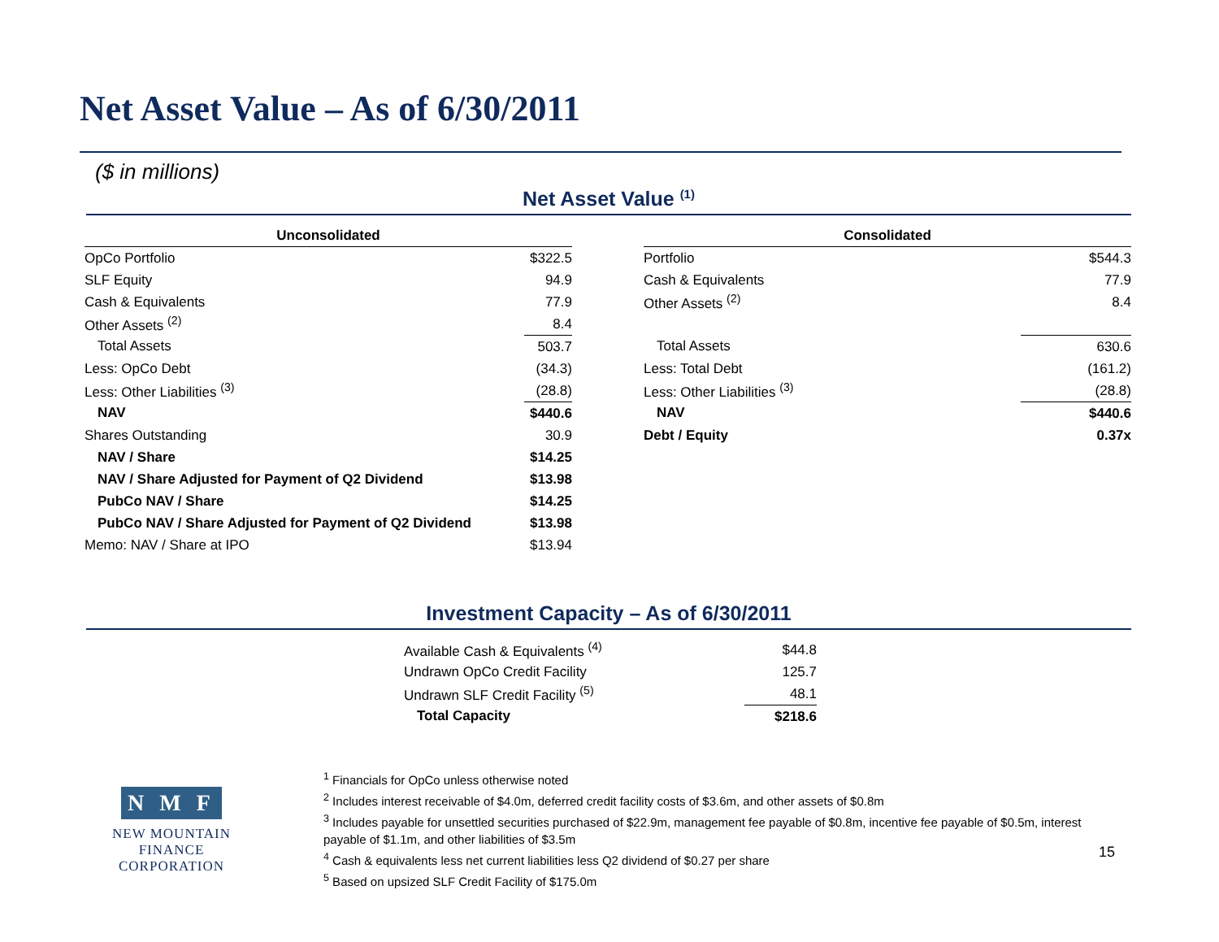Net Asset Value – As of 6/30/2011
($ in millions)
Net Asset Value <sup>(1)</sup>
| Unconsolidated | |
| --- | --- |
| OpCo Portfolio | $322.5 |
| SLF Equity | 94.9 |
| Cash & Equivalents | 77.9 |
| Other Assets <sup>(2)</sup> | 8.4 |
| Total Assets | 503.7 |
| Less: OpCo Debt | (34.3) |
| Less: Other Liabilities <sup>(3)</sup> | (28.8) |
| NAV | $440.6 |
| Shares Outstanding | 30.9 |
| NAV / Share | $14.25 |
| NAV / Share Adjusted for Payment of Q2 Dividend | $13.98 |
| PubCo NAV / Share | $14.25 |
| PubCo NAV / Share Adjusted for Payment of Q2 Dividend | $13.98 |
| Memo: NAV / Share at IPO | $13.94 |
| Consolidated | |
| --- | --- |
| Portfolio | $544.3 |
| Cash & Equivalents | 77.9 |
| Other Assets <sup>(2)</sup> | 8.4 |
| Total Assets | 630.6 |
| Less: Total Debt | (161.2) |
| Less: Other Liabilities <sup>(3)</sup> | (28.8) |
| NAV | $440.6 |
| Debt / Equity | 0.37x |
Investment Capacity – As of 6/30/2011
| Available Cash & Equivalents <sup>(4)</sup> | $44.8 |
| Undrawn OpCo Credit Facility | 125.7 |
| Undrawn SLF Credit Facility <sup>(5)</sup> | 48.1 |
| Total Capacity | $218.6 |
<sup>1</sup> Financials for OpCo unless otherwise noted
<sup>2</sup> Includes interest receivable of $4.0m, deferred credit facility costs of $3.6m, and other assets of $0.8m
<sup>3</sup> Includes payable for unsettled securities purchased of $22.9m, management fee payable of $0.8m, incentive fee payable of $0.5m, interest payable of $1.1m, and other liabilities of $3.5m
<sup>4</sup> Cash & equivalents less net current liabilities less Q2 dividend of $0.27 per share
<sup>5</sup> Based on upsized SLF Credit Facility of $175.0m
N M F
NEW MOUNTAIN FINANCE
CORPORATION
15